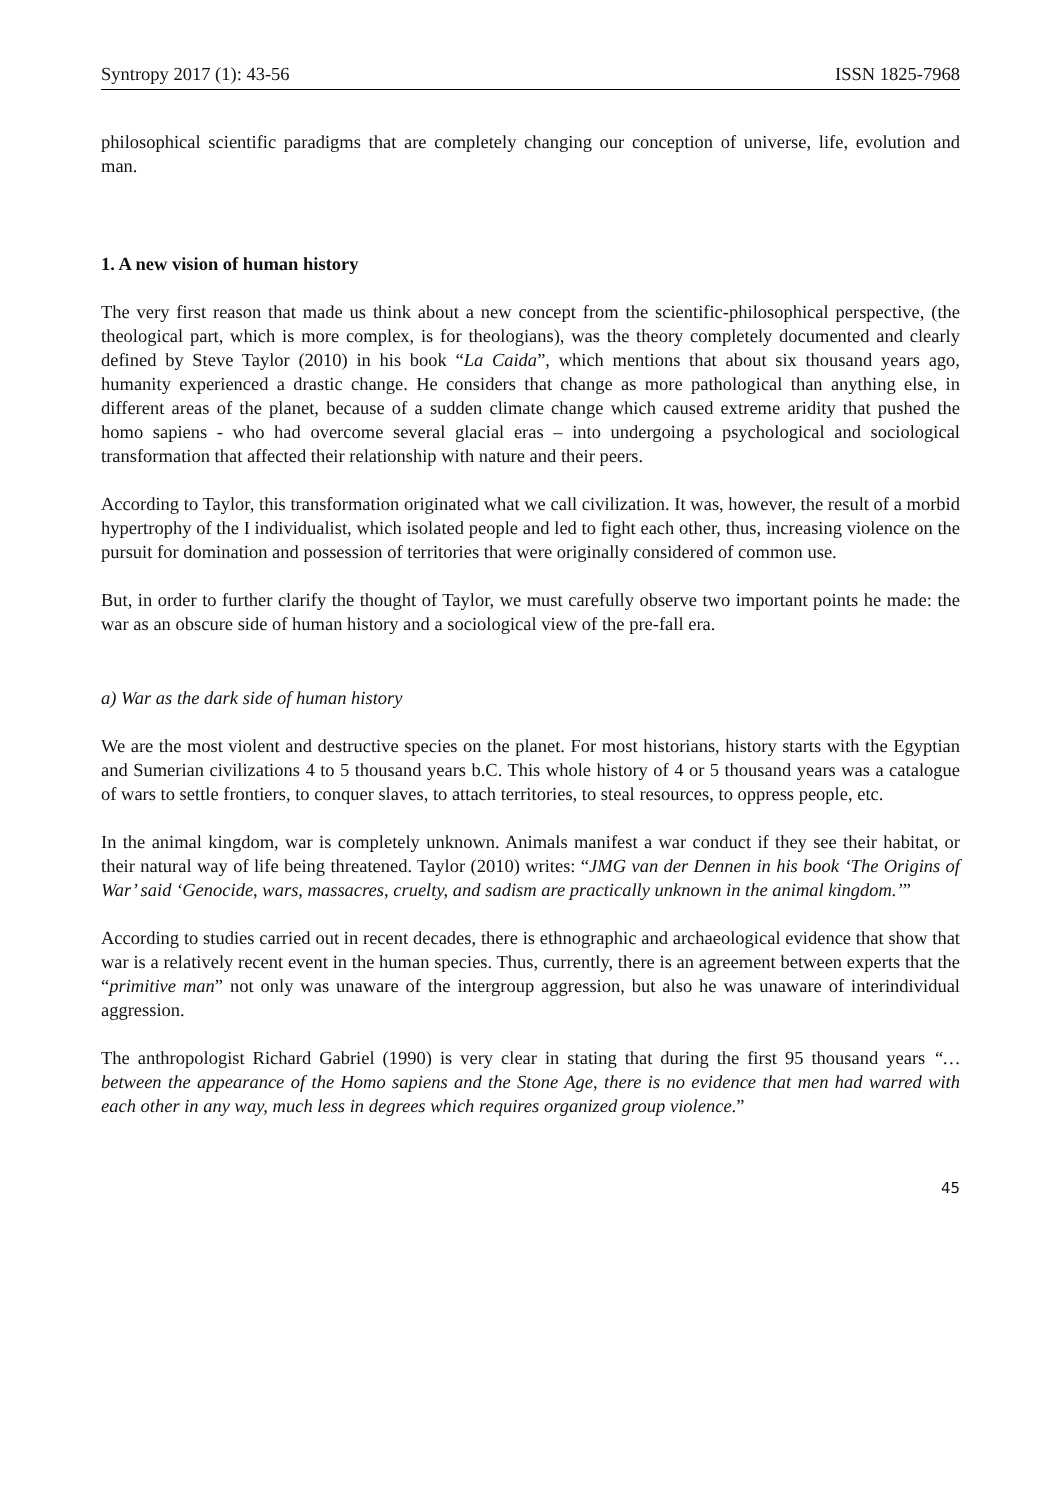Syntropy 2017 (1): 43-56 ISSN 1825-7968
philosophical scientific paradigms that are completely changing our conception of universe, life, evolution and man.
1. A new vision of human history
The very first reason that made us think about a new concept from the scientific-philosophical perspective, (the theological part, which is more complex, is for theologians), was the theory completely documented and clearly defined by Steve Taylor (2010) in his book “La Caida”, which mentions that about six thousand years ago, humanity experienced a drastic change. He considers that change as more pathological than anything else, in different areas of the planet, because of a sudden climate change which caused extreme aridity that pushed the homo sapiens - who had overcome several glacial eras – into undergoing a psychological and sociological transformation that affected their relationship with nature and their peers.
According to Taylor, this transformation originated what we call civilization. It was, however, the result of a morbid hypertrophy of the I individualist, which isolated people and led to fight each other, thus, increasing violence on the pursuit for domination and possession of territories that were originally considered of common use.
But, in order to further clarify the thought of Taylor, we must carefully observe two important points he made: the war as an obscure side of human history and a sociological view of the pre-fall era.
a) War as the dark side of human history
We are the most violent and destructive species on the planet. For most historians, history starts with the Egyptian and Sumerian civilizations 4 to 5 thousand years b.C. This whole history of 4 or 5 thousand years was a catalogue of wars to settle frontiers, to conquer slaves, to attach territories, to steal resources, to oppress people, etc.
In the animal kingdom, war is completely unknown. Animals manifest a war conduct if they see their habitat, or their natural way of life being threatened. Taylor (2010) writes: “JMG van der Dennen in his book ‘The Origins of War’ said ‘Genocide, wars, massacres, cruelty, and sadism are practically unknown in the animal kingdom.’”
According to studies carried out in recent decades, there is ethnographic and archaeological evidence that show that war is a relatively recent event in the human species. Thus, currently, there is an agreement between experts that the “primitive man” not only was unaware of the intergroup aggression, but also he was unaware of interindividual aggression.
The anthropologist Richard Gabriel (1990) is very clear in stating that during the first 95 thousand years “…between the appearance of the Homo sapiens and the Stone Age, there is no evidence that men had warred with each other in any way, much less in degrees which requires organized group violence.”
45